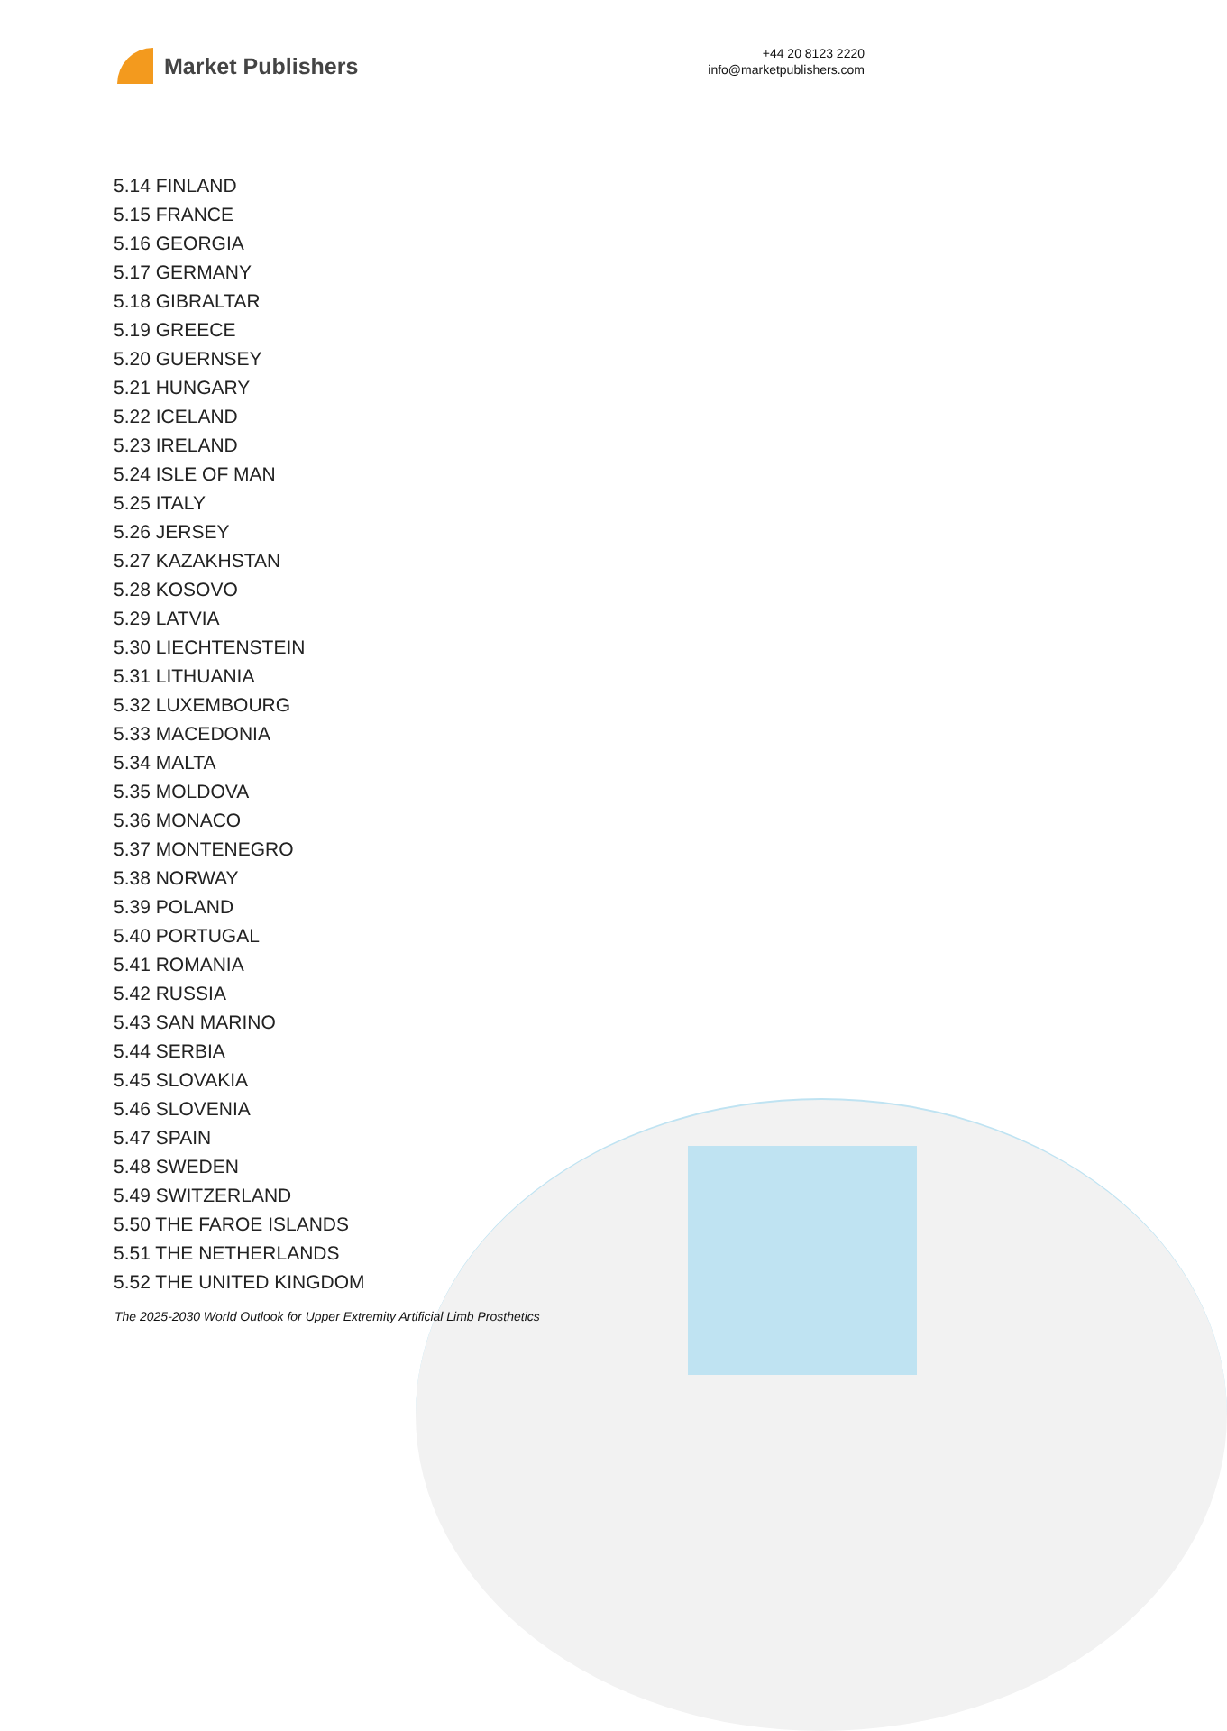Market Publishers
+44 20 8123 2220
info@marketpublishers.com
5.14 FINLAND
5.15 FRANCE
5.16 GEORGIA
5.17 GERMANY
5.18 GIBRALTAR
5.19 GREECE
5.20 GUERNSEY
5.21 HUNGARY
5.22 ICELAND
5.23 IRELAND
5.24 ISLE OF MAN
5.25 ITALY
5.26 JERSEY
5.27 KAZAKHSTAN
5.28 KOSOVO
5.29 LATVIA
5.30 LIECHTENSTEIN
5.31 LITHUANIA
5.32 LUXEMBOURG
5.33 MACEDONIA
5.34 MALTA
5.35 MOLDOVA
5.36 MONACO
5.37 MONTENEGRO
5.38 NORWAY
5.39 POLAND
5.40 PORTUGAL
5.41 ROMANIA
5.42 RUSSIA
5.43 SAN MARINO
5.44 SERBIA
5.45 SLOVAKIA
5.46 SLOVENIA
5.47 SPAIN
5.48 SWEDEN
5.49 SWITZERLAND
5.50 THE FAROE ISLANDS
5.51 THE NETHERLANDS
5.52 THE UNITED KINGDOM
The 2025-2030 World Outlook for Upper Extremity Artificial Limb Prosthetics